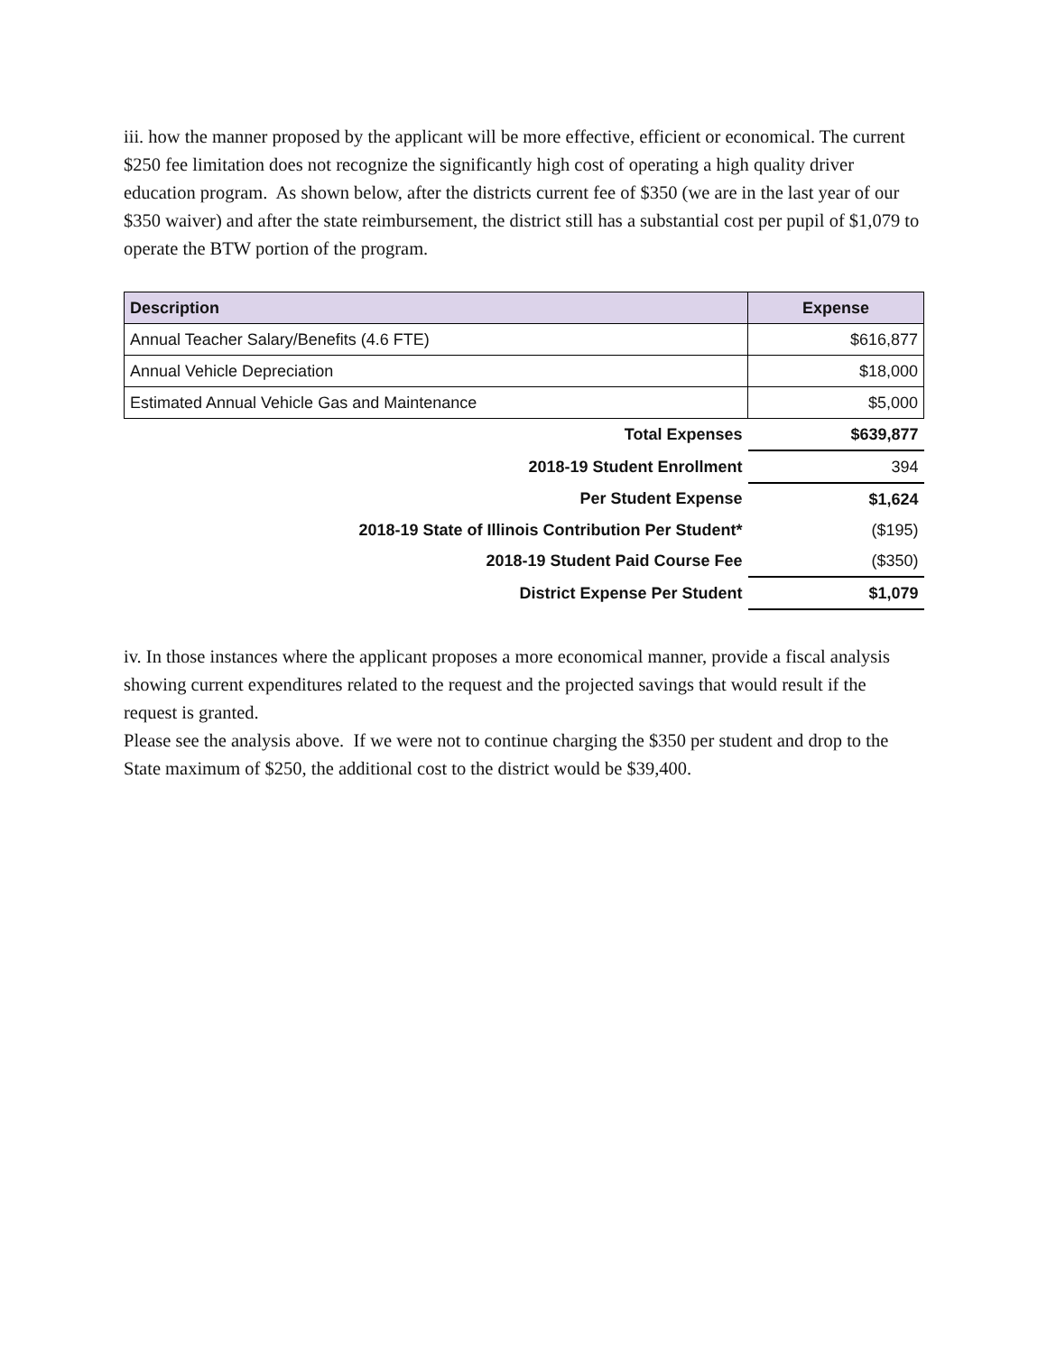iii. how the manner proposed by the applicant will be more effective, efficient or economical. The current $250 fee limitation does not recognize the significantly high cost of operating a high quality driver education program. As shown below, after the districts current fee of $350 (we are in the last year of our $350 waiver) and after the state reimbursement, the district still has a substantial cost per pupil of $1,079 to operate the BTW portion of the program.
| Description | Expense |
| --- | --- |
| Annual Teacher Salary/Benefits (4.6 FTE) | $616,877 |
| Annual Vehicle Depreciation | $18,000 |
| Estimated Annual Vehicle Gas and Maintenance | $5,000 |
| Total Expenses | $639,877 |
| 2018-19 Student Enrollment | 394 |
| Per Student Expense | $1,624 |
| 2018-19 State of Illinois Contribution Per Student* | ($195) |
| 2018-19 Student Paid Course Fee | ($350) |
| District Expense Per Student | $1,079 |
iv. In those instances where the applicant proposes a more economical manner, provide a fiscal analysis showing current expenditures related to the request and the projected savings that would result if the request is granted.
Please see the analysis above. If we were not to continue charging the $350 per student and drop to the State maximum of $250, the additional cost to the district would be $39,400.